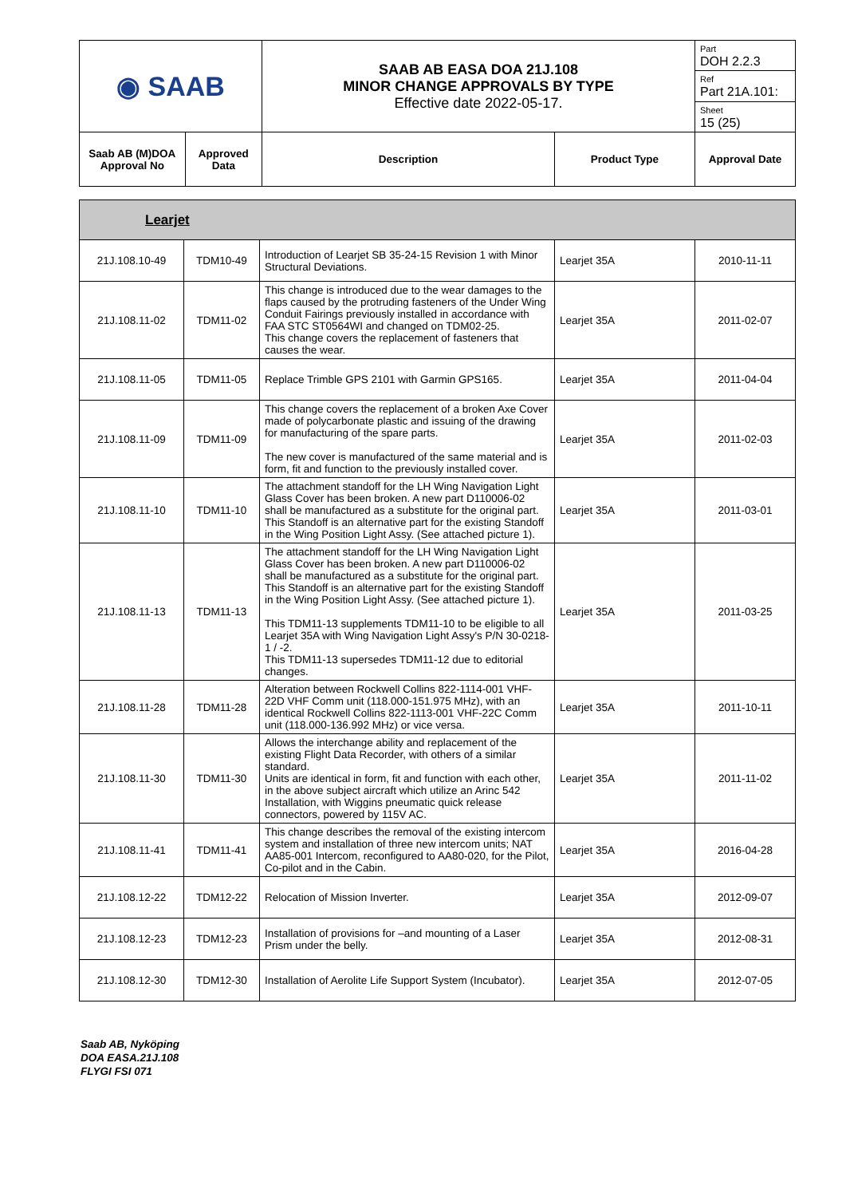| ◉ SAAB | | SAAB AB EASA DOA 21J.108 MINOR CHANGE APPROVALS BY TYPE Effective date 2022-05-17. | | Part DOH 2.2.3 |
| | | | | Ref Part 21A.101: |
| | | | | Sheet 15 (25) |
| Saab AB (M)DOA Approval No | Approved Data | Description | Product Type | Approval Date |
| Learjet | | | | |
| 21J.108.10-49 | TDM10-49 | Introduction of Learjet SB 35-24-15 Revision 1 with Minor Structural Deviations. | Learjet 35A | 2010-11-11 |
| 21J.108.11-02 | TDM11-02 | This change is introduced due to the wear damages to the flaps caused by the protruding fasteners of the Under Wing Conduit Fairings previously installed in accordance with FAA STC ST0564WI and changed on TDM02-25. This change covers the replacement of fasteners that causes the wear. | Learjet 35A | 2011-02-07 |
| 21J.108.11-05 | TDM11-05 | Replace Trimble GPS 2101 with Garmin GPS165. | Learjet 35A | 2011-04-04 |
| 21J.108.11-09 | TDM11-09 | This change covers the replacement of a broken Axe Cover made of polycarbonate plastic and issuing of the drawing for manufacturing of the spare parts. The new cover is manufactured of the same material and is form, fit and function to the previously installed cover. | Learjet 35A | 2011-02-03 |
| 21J.108.11-10 | TDM11-10 | The attachment standoff for the LH Wing Navigation Light Glass Cover has been broken. A new part D110006-02 shall be manufactured as a substitute for the original part. This Standoff is an alternative part for the existing Standoff in the Wing Position Light Assy. (See attached picture 1). | Learjet 35A | 2011-03-01 |
| 21J.108.11-13 | TDM11-13 | The attachment standoff for the LH Wing Navigation Light Glass Cover has been broken. A new part D110006-02 shall be manufactured as a substitute for the original part. This Standoff is an alternative part for the existing Standoff in the Wing Position Light Assy. (See attached picture 1). This TDM11-13 supplements TDM11-10 to be eligible to all Learjet 35A with Wing Navigation Light Assy's P/N 30-0218-1 / -2. This TDM11-13 supersedes TDM11-12 due to editorial changes. | Learjet 35A | 2011-03-25 |
| 21J.108.11-28 | TDM11-28 | Alteration between Rockwell Collins 822-1114-001 VHF-22D VHF Comm unit (118.000-151.975 MHz), with an identical Rockwell Collins 822-1113-001 VHF-22C Comm unit (118.000-136.992 MHz) or vice versa. | Learjet 35A | 2011-10-11 |
| 21J.108.11-30 | TDM11-30 | Allows the interchange ability and replacement of the existing Flight Data Recorder, with others of a similar standard. Units are identical in form, fit and function with each other, in the above subject aircraft which utilize an Arinc 542 Installation, with Wiggins pneumatic quick release connectors, powered by 115V AC. | Learjet 35A | 2011-11-02 |
| 21J.108.11-41 | TDM11-41 | This change describes the removal of the existing intercom system and installation of three new intercom units; NAT AA85-001 Intercom, reconfigured to AA80-020, for the Pilot, Co-pilot and in the Cabin. | Learjet 35A | 2016-04-28 |
| 21J.108.12-22 | TDM12-22 | Relocation of Mission Inverter. | Learjet 35A | 2012-09-07 |
| 21J.108.12-23 | TDM12-23 | Installation of provisions for –and mounting of a Laser Prism under the belly. | Learjet 35A | 2012-08-31 |
| 21J.108.12-30 | TDM12-30 | Installation of Aerolite Life Support System (Incubator). | Learjet 35A | 2012-07-05 |
Saab AB, Nyköping
DOA EASA.21J.108
FLYGI FSI 071